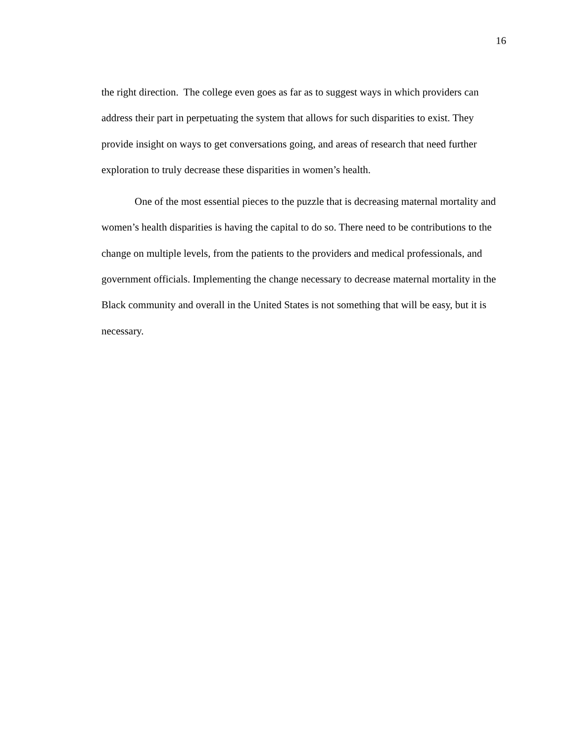16
the right direction. The college even goes as far as to suggest ways in which providers can address their part in perpetuating the system that allows for such disparities to exist. They provide insight on ways to get conversations going, and areas of research that need further exploration to truly decrease these disparities in women’s health.
One of the most essential pieces to the puzzle that is decreasing maternal mortality and women’s health disparities is having the capital to do so. There need to be contributions to the change on multiple levels, from the patients to the providers and medical professionals, and government officials. Implementing the change necessary to decrease maternal mortality in the Black community and overall in the United States is not something that will be easy, but it is necessary.